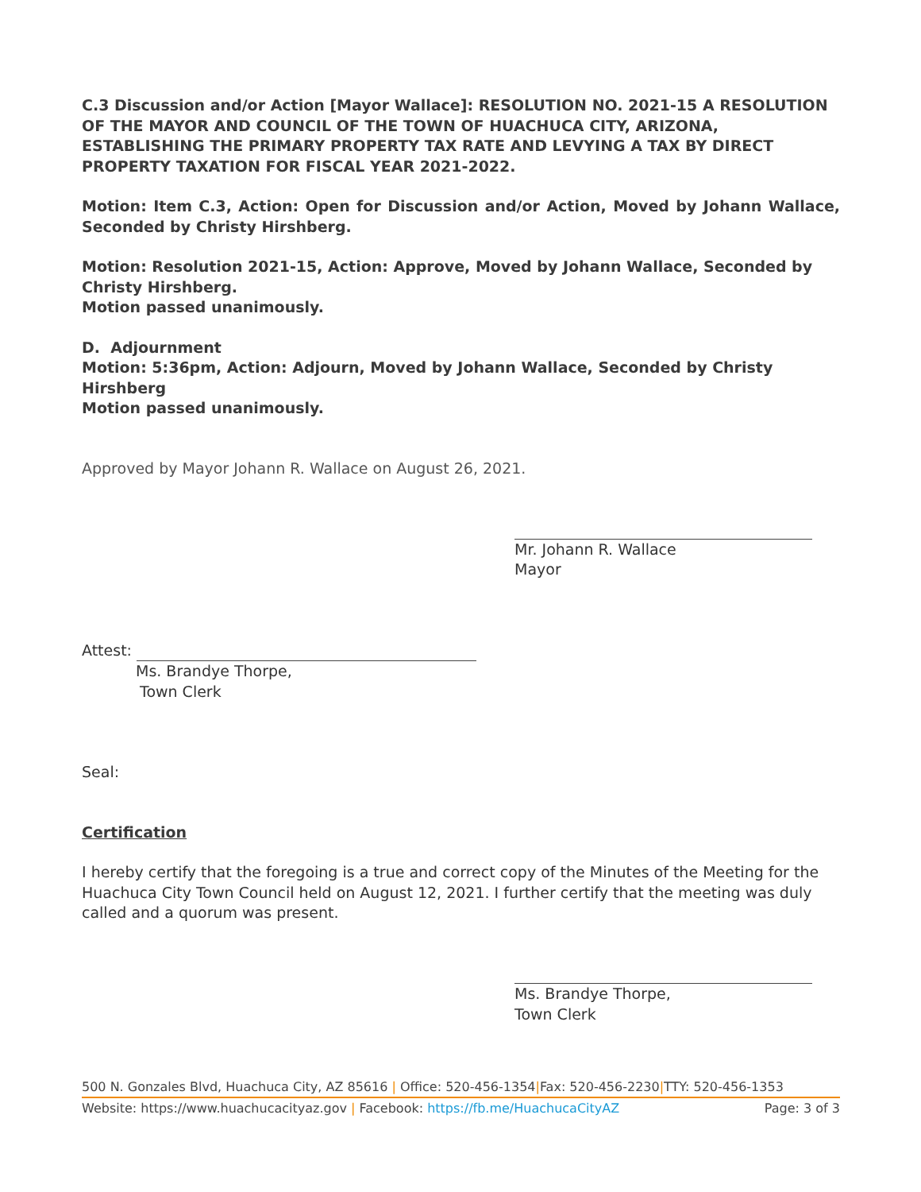C.3 Discussion and/or Action [Mayor Wallace]: RESOLUTION NO. 2021-15 A RESOLUTION OF THE MAYOR AND COUNCIL OF THE TOWN OF HUACHUCA CITY, ARIZONA, ESTABLISHING THE PRIMARY PROPERTY TAX RATE AND LEVYING A TAX BY DIRECT PROPERTY TAXATION FOR FISCAL YEAR 2021-2022.
Motion: Item C.3, Action: Open for Discussion and/or Action, Moved by Johann Wallace, Seconded by Christy Hirshberg.
Motion: Resolution 2021-15, Action: Approve, Moved by Johann Wallace, Seconded by Christy Hirshberg.
Motion passed unanimously.
D. Adjournment
Motion: 5:36pm, Action: Adjourn, Moved by Johann Wallace, Seconded by Christy Hirshberg
Motion passed unanimously.
Approved by Mayor Johann R. Wallace on August 26, 2021.
Mr. Johann R. Wallace
Mayor
Attest:
Ms. Brandye Thorpe,
Town Clerk
Seal:
Certification
I hereby certify that the foregoing is a true and correct copy of the Minutes of the Meeting for the Huachuca City Town Council held on August 12, 2021. I further certify that the meeting was duly called and a quorum was present.
Ms. Brandye Thorpe,
Town Clerk
500 N. Gonzales Blvd, Huachuca City, AZ 85616 | Office: 520-456-1354|Fax: 520-456-2230|TTY: 520-456-1353
Website: https://www.huachucacityaz.gov | Facebook: https://fb.me/HuachucaCityAZ Page: 3 of 3